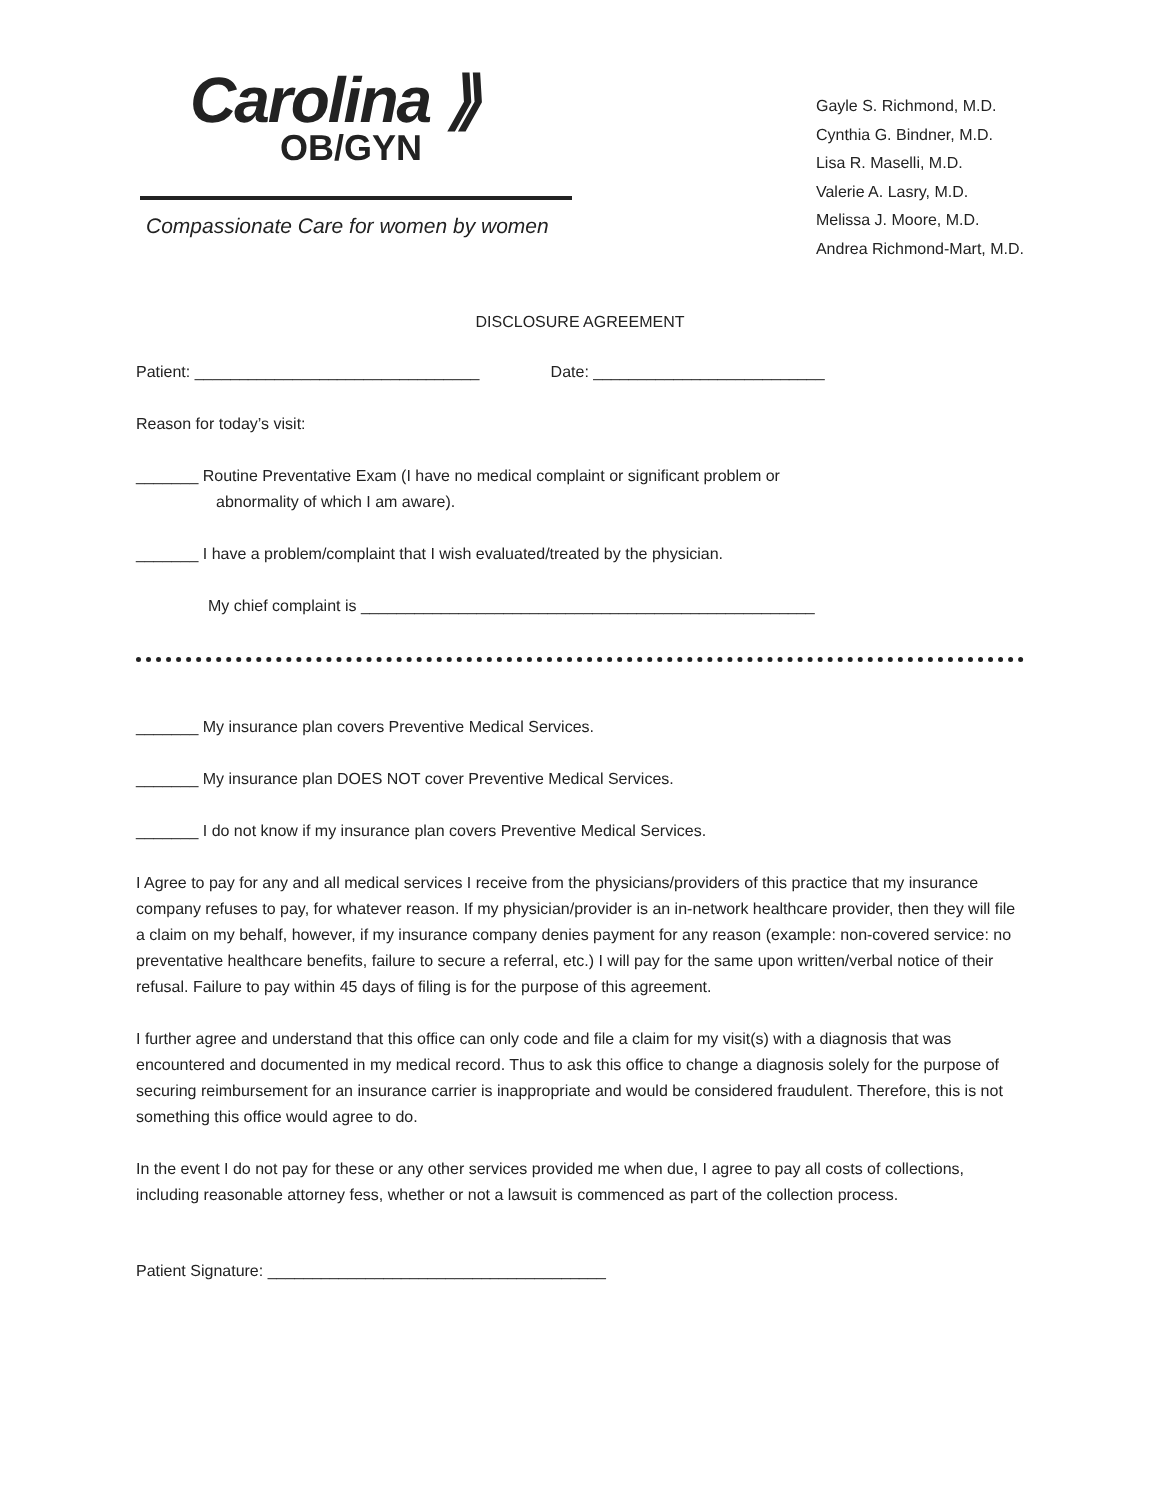Carolina ⟫
OB/GYN
Compassionate Care for women by women
Gayle S. Richmond, M.D.
Cynthia G. Bindner, M.D.
Lisa R. Maselli, M.D.
Valerie A. Lasry, M.D.
Melissa J. Moore, M.D.
Andrea Richmond-Mart, M.D.
DISCLOSURE AGREEMENT
Patient: ________________________________ Date: __________________________
Reason for today’s visit:
_______ Routine Preventative Exam (I have no medical complaint or significant problem or
abnormality of which I am aware).
_______ I have a problem/complaint that I wish evaluated/treated by the physician.
My chief complaint is ___________________________________________________
_______ My insurance plan covers Preventive Medical Services.
_______ My insurance plan DOES NOT cover Preventive Medical Services.
_______ I do not know if my insurance plan covers Preventive Medical Services.
I Agree to pay for any and all medical services I receive from the physicians/providers of this practice that my insurance company refuses to pay, for whatever reason. If my physician/provider is an in-network healthcare provider, then they will file a claim on my behalf, however, if my insurance company denies payment for any reason (example: non-covered service: no preventative healthcare benefits, failure to secure a referral, etc.) I will pay for the same upon written/verbal notice of their refusal. Failure to pay within 45 days of filing is for the purpose of this agreement.
I further agree and understand that this office can only code and file a claim for my visit(s) with a diagnosis that was encountered and documented in my medical record. Thus to ask this office to change a diagnosis solely for the purpose of securing reimbursement for an insurance carrier is inappropriate and would be considered fraudulent. Therefore, this is not something this office would agree to do.
In the event I do not pay for these or any other services provided me when due, I agree to pay all costs of collections, including reasonable attorney fess, whether or not a lawsuit is commenced as part of the collection process.
Patient Signature: ______________________________________